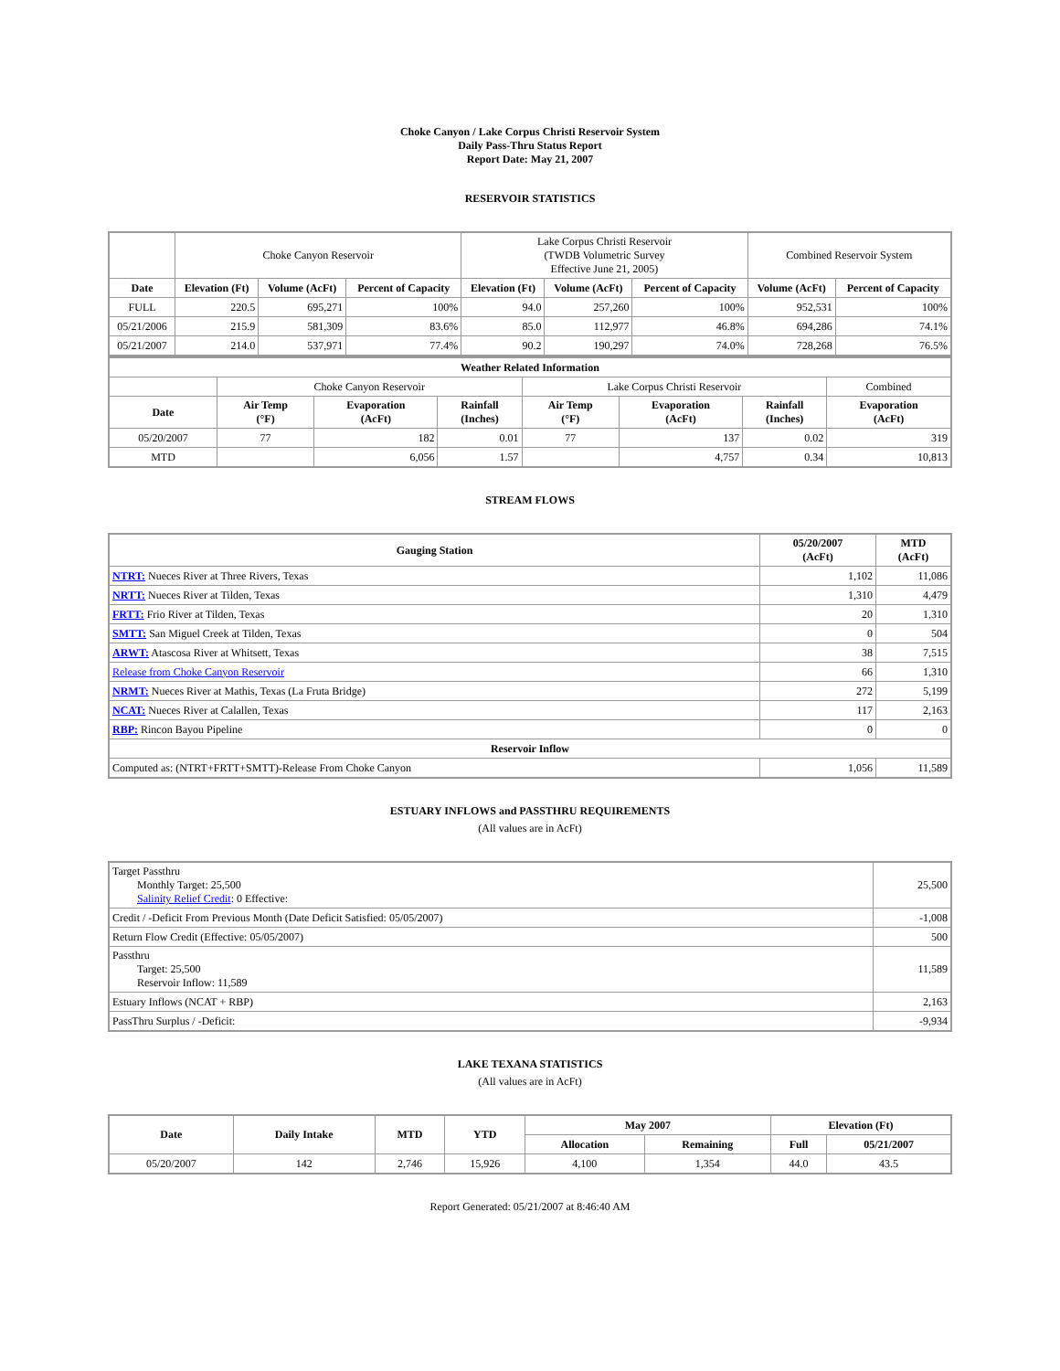Choke Canyon / Lake Corpus Christi Reservoir System
Daily Pass-Thru Status Report
Report Date: May 21, 2007
RESERVOIR STATISTICS
| | Choke Canyon Reservoir | | | Lake Corpus Christi Reservoir (TWDB Volumetric Survey Effective June 21, 2005) | | | Combined Reservoir System | |
| Date | Elevation (Ft) | Volume (AcFt) | Percent of Capacity | Elevation (Ft) | Volume (AcFt) | Percent of Capacity | Volume (AcFt) | Percent of Capacity |
| FULL | 220.5 | 695,271 | 100% | 94.0 | 257,260 | 100% | 952,531 | 100% |
| 05/21/2006 | 215.9 | 581,309 | 83.6% | 85.0 | 112,977 | 46.8% | 694,286 | 74.1% |
| 05/21/2007 | 214.0 | 537,971 | 77.4% | 90.2 | 190,297 | 74.0% | 728,268 | 76.5% |
| Weather Related Information | | | | | | | |
| --- | --- | --- | --- | --- | --- | --- | --- |
| | Choke Canyon Reservoir | | | Lake Corpus Christi Reservoir | | | Combined |
| Date | Air Temp (°F) | Evaporation (AcFt) | Rainfall (Inches) | Air Temp (°F) | Evaporation (AcFt) | Rainfall (Inches) | Evaporation (AcFt) |
| 05/20/2007 | 77 | 182 | 0.01 | 77 | 137 | 0.02 | 319 |
| MTD | | 6,056 | 1.57 | | 4,757 | 0.34 | 10,813 |
STREAM FLOWS
| Gauging Station | 05/20/2007 (AcFt) | MTD (AcFt) |
| --- | --- | --- |
| NTRT: Nueces River at Three Rivers, Texas | 1,102 | 11,086 |
| NRTT: Nueces River at Tilden, Texas | 1,310 | 4,479 |
| FRTT: Frio River at Tilden, Texas | 20 | 1,310 |
| SMTT: San Miguel Creek at Tilden, Texas | 0 | 504 |
| ARWT: Atascosa River at Whitsett, Texas | 38 | 7,515 |
| Release from Choke Canyon Reservoir | 66 | 1,310 |
| NRMT: Nueces River at Mathis, Texas (La Fruta Bridge) | 272 | 5,199 |
| NCAT: Nueces River at Calallen, Texas | 117 | 2,163 |
| RBP: Rincon Bayou Pipeline | 0 | 0 |
| Reservoir Inflow | | |
| Computed as: (NTRT+FRTT+SMTT)-Release From Choke Canyon | 1,056 | 11,589 |
ESTUARY INFLOWS and PASSTHRU REQUIREMENTS
(All values are in AcFt)
| Target Passthru Monthly Target: 25,500 Salinity Relief Credit : 0 Effective: | 25,500 |
| Credit / -Deficit From Previous Month (Date Deficit Satisfied: 05/05/2007) | -1,008 |
| Return Flow Credit (Effective: 05/05/2007) | 500 |
| Passthru Target: 25,500 Reservoir Inflow: 11,589 | 11,589 |
| Estuary Inflows (NCAT + RBP) | 2,163 |
| PassThru Surplus / -Deficit: | -9,934 |
LAKE TEXANA STATISTICS
(All values are in AcFt)
| Date | Daily Intake | MTD | YTD | May 2007 | | Elevation (Ft) | |
| --- | --- | --- | --- | --- | --- | --- | --- |
| | | | | Allocation | Remaining | Full | 05/21/2007 |
| 05/20/2007 | 142 | 2,746 | 15,926 | 4,100 | 1,354 | 44.0 | 43.5 |
Report Generated: 05/21/2007 at 8:46:40 AM